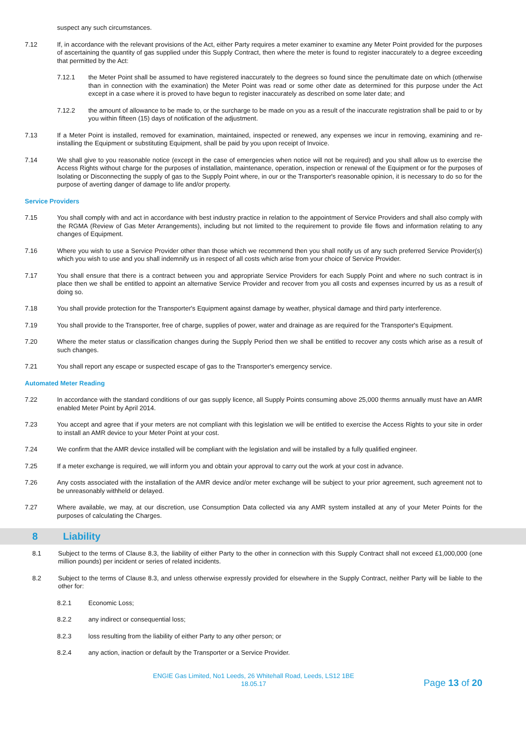suspect any such circumstances.
7.12 If, in accordance with the relevant provisions of the Act, either Party requires a meter examiner to examine any Meter Point provided for the purposes of ascertaining the quantity of gas supplied under this Supply Contract, then where the meter is found to register inaccurately to a degree exceeding that permitted by the Act:
7.12.1 the Meter Point shall be assumed to have registered inaccurately to the degrees so found since the penultimate date on which (otherwise than in connection with the examination) the Meter Point was read or some other date as determined for this purpose under the Act except in a case where it is proved to have begun to register inaccurately as described on some later date; and
7.12.2 the amount of allowance to be made to, or the surcharge to be made on you as a result of the inaccurate registration shall be paid to or by you within fifteen (15) days of notification of the adjustment.
7.13 If a Meter Point is installed, removed for examination, maintained, inspected or renewed, any expenses we incur in removing, examining and re-installing the Equipment or substituting Equipment, shall be paid by you upon receipt of Invoice.
7.14 We shall give to you reasonable notice (except in the case of emergencies when notice will not be required) and you shall allow us to exercise the Access Rights without charge for the purposes of installation, maintenance, operation, inspection or renewal of the Equipment or for the purposes of Isolating or Disconnecting the supply of gas to the Supply Point where, in our or the Transporter's reasonable opinion, it is necessary to do so for the purpose of averting danger of damage to life and/or property.
Service Providers
7.15 You shall comply with and act in accordance with best industry practice in relation to the appointment of Service Providers and shall also comply with the RGMA (Review of Gas Meter Arrangements), including but not limited to the requirement to provide file flows and information relating to any changes of Equipment.
7.16 Where you wish to use a Service Provider other than those which we recommend then you shall notify us of any such preferred Service Provider(s) which you wish to use and you shall indemnify us in respect of all costs which arise from your choice of Service Provider.
7.17 You shall ensure that there is a contract between you and appropriate Service Providers for each Supply Point and where no such contract is in place then we shall be entitled to appoint an alternative Service Provider and recover from you all costs and expenses incurred by us as a result of doing so.
7.18 You shall provide protection for the Transporter's Equipment against damage by weather, physical damage and third party interference.
7.19 You shall provide to the Transporter, free of charge, supplies of power, water and drainage as are required for the Transporter's Equipment.
7.20 Where the meter status or classification changes during the Supply Period then we shall be entitled to recover any costs which arise as a result of such changes.
7.21 You shall report any escape or suspected escape of gas to the Transporter's emergency service.
Automated Meter Reading
7.22 In accordance with the standard conditions of our gas supply licence, all Supply Points consuming above 25,000 therms annually must have an AMR enabled Meter Point by April 2014.
7.23 You accept and agree that if your meters are not compliant with this legislation we will be entitled to exercise the Access Rights to your site in order to install an AMR device to your Meter Point at your cost.
7.24 We confirm that the AMR device installed will be compliant with the legislation and will be installed by a fully qualified engineer.
7.25 If a meter exchange is required, we will inform you and obtain your approval to carry out the work at your cost in advance.
7.26 Any costs associated with the installation of the AMR device and/or meter exchange will be subject to your prior agreement, such agreement not to be unreasonably withheld or delayed.
7.27 Where available, we may, at our discretion, use Consumption Data collected via any AMR system installed at any of your Meter Points for the purposes of calculating the Charges.
8 Liability
8.1 Subject to the terms of Clause 8.3, the liability of either Party to the other in connection with this Supply Contract shall not exceed £1,000,000 (one million pounds) per incident or series of related incidents.
8.2 Subject to the terms of Clause 8.3, and unless otherwise expressly provided for elsewhere in the Supply Contract, neither Party will be liable to the other for:
8.2.1 Economic Loss;
8.2.2 any indirect or consequential loss;
8.2.3 loss resulting from the liability of either Party to any other person; or
8.2.4 any action, inaction or default by the Transporter or a Service Provider.
ENGIE Gas Limited, No1 Leeds, 26 Whitehall Road, Leeds, LS12 1BE
18.05.17
Page 13 of 20